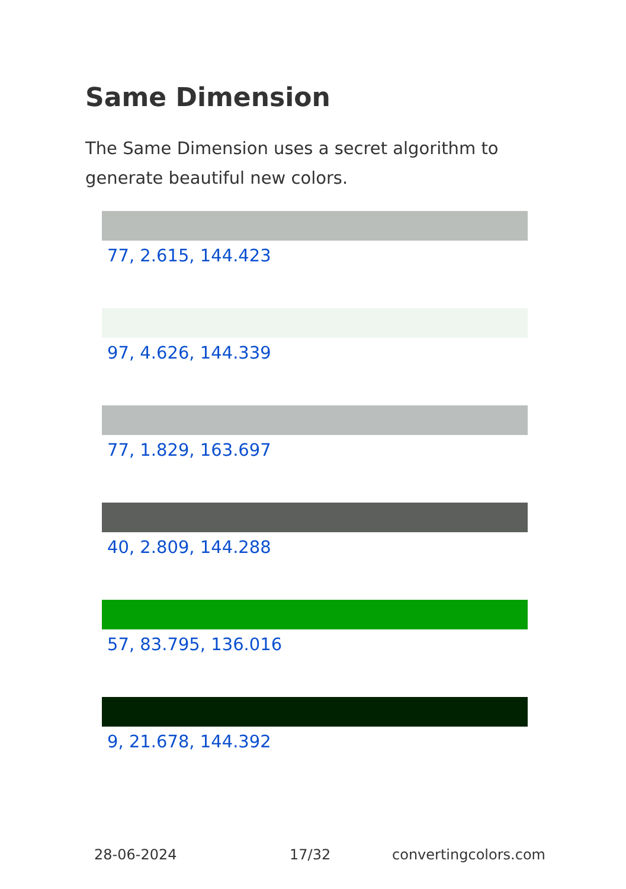Same Dimension
The Same Dimension uses a secret algorithm to generate beautiful new colors.
77, 2.615, 144.423
97, 4.626, 144.339
77, 1.829, 163.697
40, 2.809, 144.288
57, 83.795, 136.016
9, 21.678, 144.392
28-06-2024 17/32 convertingcolors.com